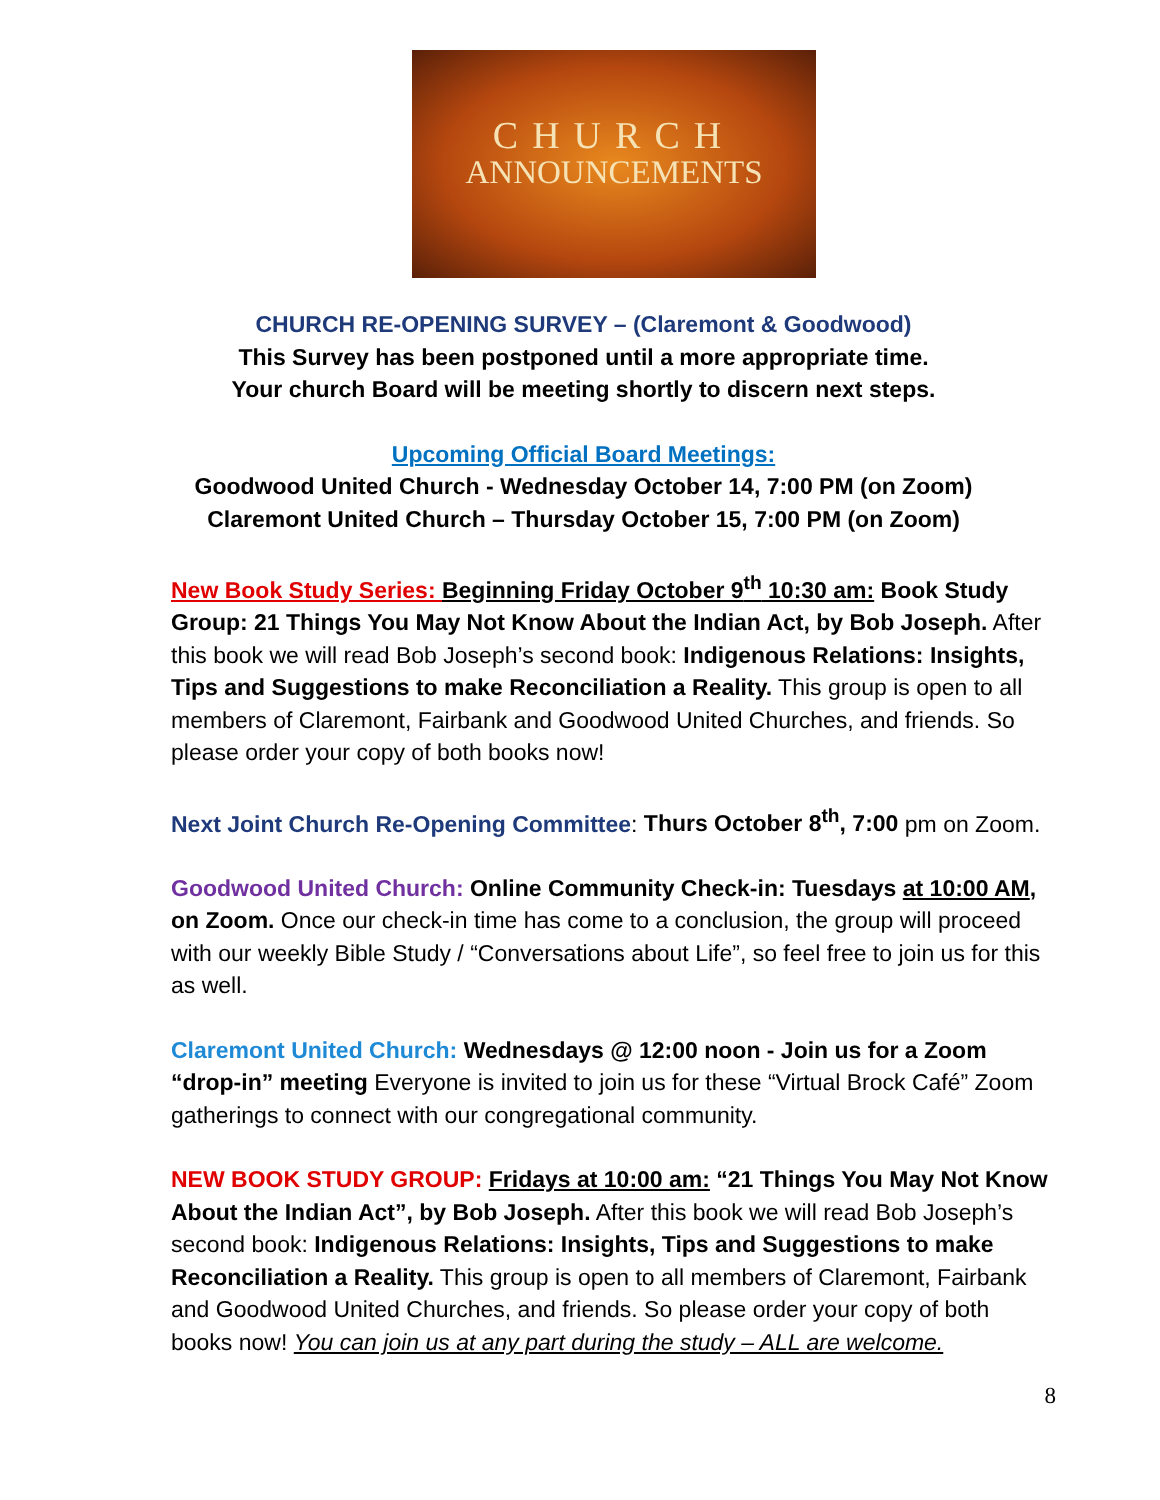CHURCH
ANNOUNCEMENTS
CHURCH RE-OPENING SURVEY – (Claremont & Goodwood)
This Survey has been postponed until a more appropriate time.
Your church Board will be meeting shortly to discern next steps.
Upcoming Official Board Meetings:
Goodwood United Church - Wednesday October 14, 7:00 PM (on Zoom)
Claremont United Church – Thursday October 15, 7:00 PM (on Zoom)
New Book Study Series: Beginning Friday October 9<sup>th</sup> 10:30 am: Book Study Group: 21 Things You May Not Know About the Indian Act, by Bob Joseph. After this book we will read Bob Joseph’s second book: Indigenous Relations: Insights, Tips and Suggestions to make Reconciliation a Reality. This group is open to all members of Claremont, Fairbank and Goodwood United Churches, and friends. So please order your copy of both books now!
Next Joint Church Re-Opening Committee: Thurs October 8<sup>th</sup>, 7:00 pm on Zoom.
Goodwood United Church: Online Community Check-in: Tuesdays at 10:00 AM, on Zoom. Once our check-in time has come to a conclusion, the group will proceed with our weekly Bible Study / “Conversations about Life”, so feel free to join us for this as well.
Claremont United Church: Wednesdays @ 12:00 noon - Join us for a Zoom “drop-in” meeting Everyone is invited to join us for these “Virtual Brock Café” Zoom gatherings to connect with our congregational community.
NEW BOOK STUDY GROUP: Fridays at 10:00 am: “21 Things You May Not Know About the Indian Act”, by Bob Joseph. After this book we will read Bob Joseph’s second book: Indigenous Relations: Insights, Tips and Suggestions to make Reconciliation a Reality. This group is open to all members of Claremont, Fairbank and Goodwood United Churches, and friends. So please order your copy of both books now! You can join us at any part during the study – ALL are welcome.
8